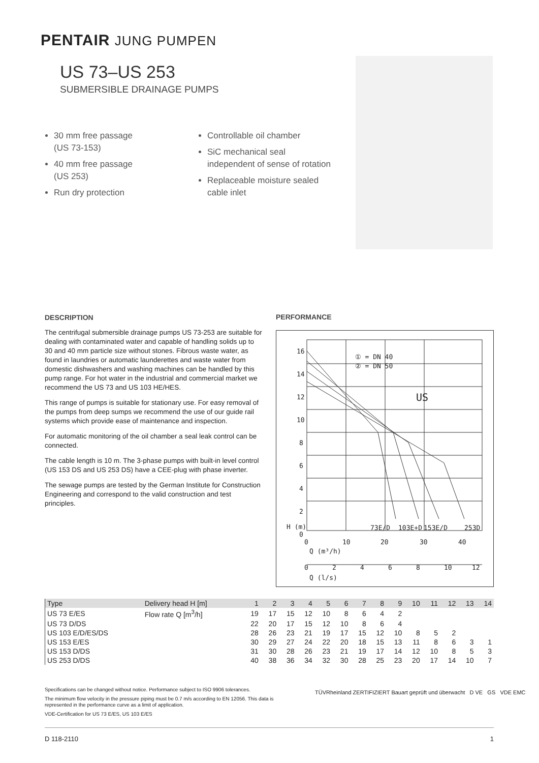PENTAIR JUNG PUMPEN
US 73–US 253
SUBMERSIBLE DRAINAGE PUMPS
30 mm free passage (US 73-153)
40 mm free passage (US 253)
Run dry protection
Controllable oil chamber
SiC mechanical seal independent of sense of rotation
Replaceable moisture sealed cable inlet
DESCRIPTION
The centrifugal submersible drainage pumps US 73-253 are suitable for dealing with contaminated water and capable of handling solids up to 30 and 40 mm particle size without stones. Fibrous waste water, as found in laundries or automatic launderettes and waste water from domestic dishwashers and washing machines can be handled by this pump range. For hot water in the industrial and commercial market we recommend the US 73 and US 103 HE/HES.
This range of pumps is suitable for stationary use. For easy removal of the pumps from deep sumps we recommend the use of our guide rail systems which provide ease of maintenance and inspection.
For automatic monitoring of the oil chamber a seal leak control can be connected.
The cable length is 10 m. The 3-phase pumps with built-in level control (US 153 DS and US 253 DS) have a CEE-plug with phase inverter.
The sewage pumps are tested by the German Institute for Construction Engineering and correspond to the valid construction and test principles.
PERFORMANCE
16
14
12
10
8
6
4
2
0
① = DN 40
② = DN 50
US
73E/D
103E+D
153E/D
253D
0
10
20
30
40
Q (m³/h)
H (m)
0
2
4
6
8
10
12
Q (l/s)
| Type | Delivery head H [m] | 1 | 2 | 3 | 4 | 5 | 6 | 7 | 8 | 9 | 10 | 11 | 12 | 13 | 14 |
| --- | --- | --- | --- | --- | --- | --- | --- | --- | --- | --- | --- | --- | --- | --- | --- |
| US 73 E/ES | Flow rate Q [m<sup>3</sup>/h] | 19 | 17 | 15 | 12 | 10 | 8 | 6 | 4 | 2 | | | | | |
| US 73 D/DS | | 22 | 20 | 17 | 15 | 12 | 10 | 8 | 6 | 4 | | | | | |
| US 103 E/D/ES/DS | | 28 | 26 | 23 | 21 | 19 | 17 | 15 | 12 | 10 | 8 | 5 | 2 | | |
| US 153 E/ES | | 30 | 29 | 27 | 24 | 22 | 20 | 18 | 15 | 13 | 11 | 8 | 6 | 3 | 1 |
| US 153 D/DS | | 31 | 30 | 28 | 26 | 23 | 21 | 19 | 17 | 14 | 12 | 10 | 8 | 5 | 3 |
| US 253 D/DS | | 40 | 38 | 36 | 34 | 32 | 30 | 28 | 25 | 23 | 20 | 17 | 14 | 10 | 7 |
Specifications can be changed without notice. Performance subject to ISO 9906 tolerances.
The minimum flow velocity in the pressure piping must be 0.7 m/s according to EN 12056. This data is represented in the performance curve as a limit of application.
VDE-Certification for US 73 E/ES, US 103 E/ES
TÜVRheinland ZERTIFIZIERT Bauart geprüft und überwacht D VE GS VDE EMC
D 118-2110 1